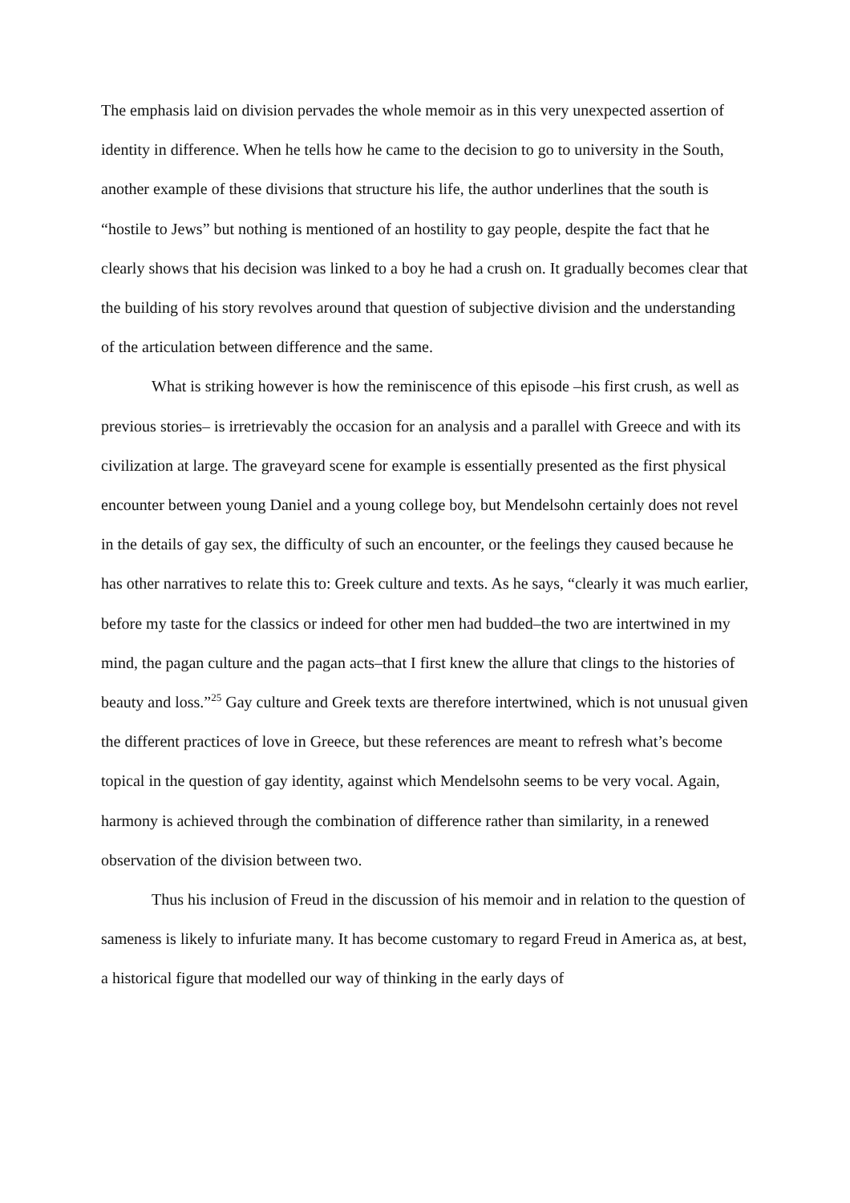The emphasis laid on division pervades the whole memoir as in this very unexpected assertion of identity in difference. When he tells how he came to the decision to go to university in the South, another example of these divisions that structure his life, the author underlines that the south is “hostile to Jews” but nothing is mentioned of an hostility to gay people, despite the fact that he clearly shows that his decision was linked to a boy he had a crush on. It gradually becomes clear that the building of his story revolves around that question of subjective division and the understanding of the articulation between difference and the same.
What is striking however is how the reminiscence of this episode –his first crush, as well as previous stories– is irretrievably the occasion for an analysis and a parallel with Greece and with its civilization at large. The graveyard scene for example is essentially presented as the first physical encounter between young Daniel and a young college boy, but Mendelsohn certainly does not revel in the details of gay sex, the difficulty of such an encounter, or the feelings they caused because he has other narratives to relate this to: Greek culture and texts. As he says, “clearly it was much earlier, before my taste for the classics or indeed for other men had budded–the two are intertwined in my mind, the pagan culture and the pagan acts–that I first knew the allure that clings to the histories of beauty and loss.”<sup>25</sup> Gay culture and Greek texts are therefore intertwined, which is not unusual given the different practices of love in Greece, but these references are meant to refresh what’s become topical in the question of gay identity, against which Mendelsohn seems to be very vocal. Again, harmony is achieved through the combination of difference rather than similarity, in a renewed observation of the division between two.
Thus his inclusion of Freud in the discussion of his memoir and in relation to the question of sameness is likely to infuriate many. It has become customary to regard Freud in America as, at best, a historical figure that modelled our way of thinking in the early days of